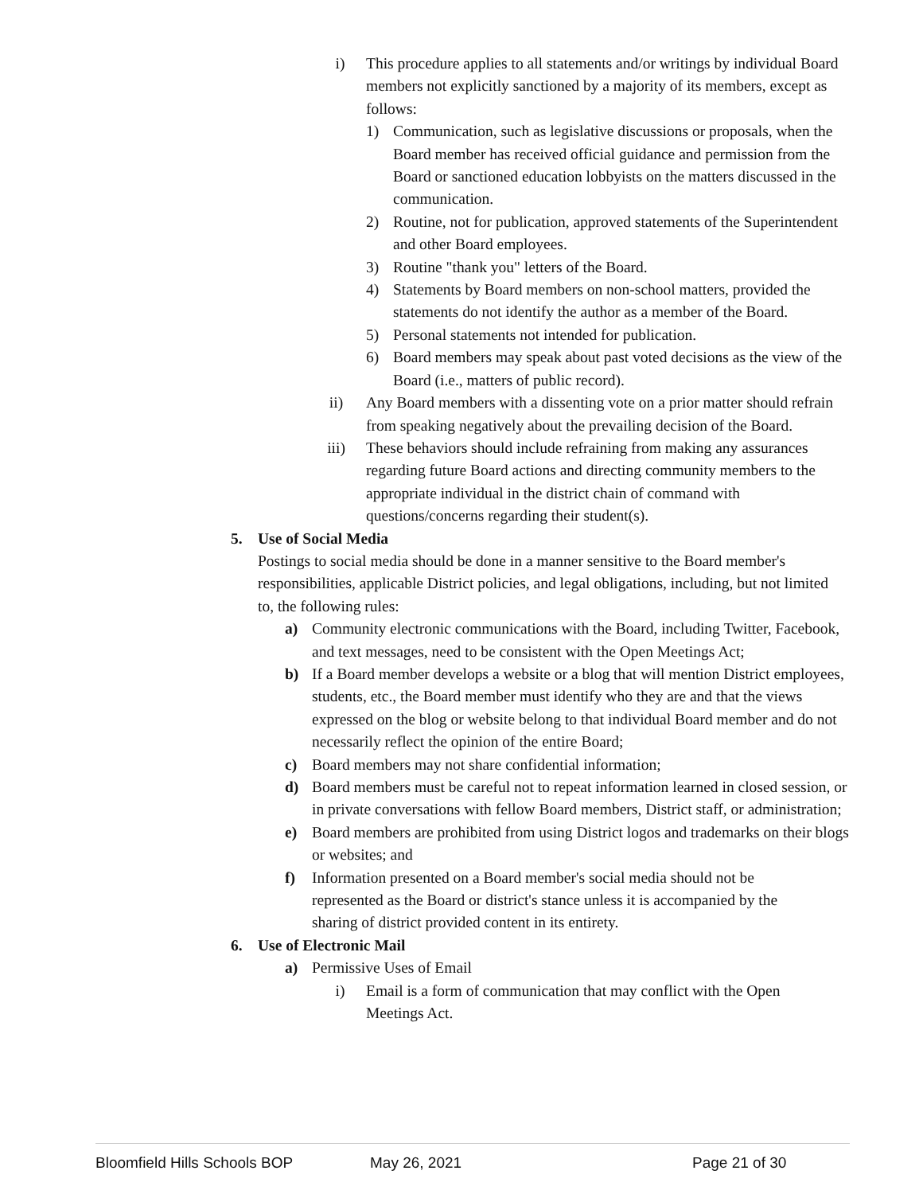i) This procedure applies to all statements and/or writings by individual Board members not explicitly sanctioned by a majority of its members, except as follows:
1) Communication, such as legislative discussions or proposals, when the Board member has received official guidance and permission from the Board or sanctioned education lobbyists on the matters discussed in the communication.
2) Routine, not for publication, approved statements of the Superintendent and other Board employees.
3) Routine "thank you" letters of the Board.
4) Statements by Board members on non-school matters, provided the statements do not identify the author as a member of the Board.
5) Personal statements not intended for publication.
6) Board members may speak about past voted decisions as the view of the Board (i.e., matters of public record).
ii) Any Board members with a dissenting vote on a prior matter should refrain from speaking negatively about the prevailing decision of the Board.
iii) These behaviors should include refraining from making any assurances regarding future Board actions and directing community members to the appropriate individual in the district chain of command with questions/concerns regarding their student(s).
5. Use of Social Media
Postings to social media should be done in a manner sensitive to the Board member's responsibilities, applicable District policies, and legal obligations, including, but not limited to, the following rules:
a) Community electronic communications with the Board, including Twitter, Facebook, and text messages, need to be consistent with the Open Meetings Act;
b) If a Board member develops a website or a blog that will mention District employees, students, etc., the Board member must identify who they are and that the views expressed on the blog or website belong to that individual Board member and do not necessarily reflect the opinion of the entire Board;
c) Board members may not share confidential information;
d) Board members must be careful not to repeat information learned in closed session, or in private conversations with fellow Board members, District staff, or administration;
e) Board members are prohibited from using District logos and trademarks on their blogs or websites; and
f) Information presented on a Board member's social media should not be represented as the Board or district's stance unless it is accompanied by the sharing of district provided content in its entirety.
6. Use of Electronic Mail
a) Permissive Uses of Email
i) Email is a form of communication that may conflict with the Open Meetings Act.
Bloomfield Hills Schools BOP May 26, 2021 Page 21 of 30